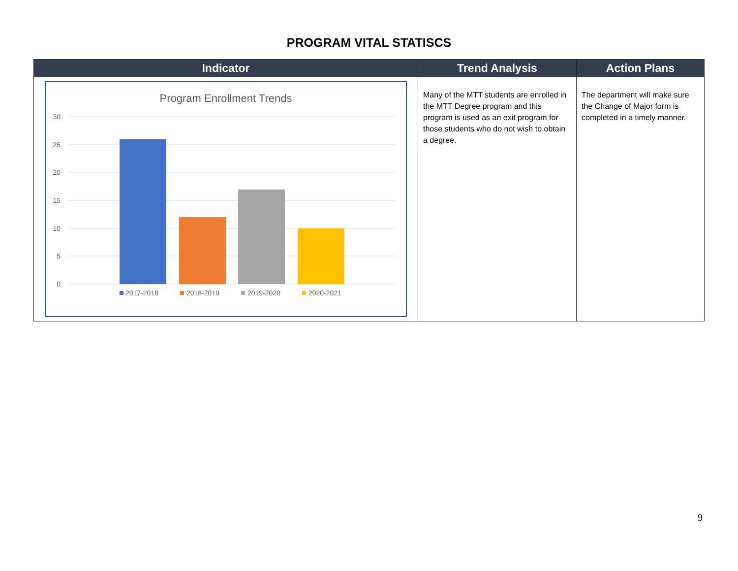PROGRAM VITAL STATISCS
| Indicator | Trend Analysis | Action Plans |
| --- | --- | --- |
| Program Enrollment Trends 30 25 20 15 10 5 0 2017-2018 2018-2019 2019-2020 2020-2021 | Many of the MTT students are enrolled in the MTT Degree program and this program is used as an exit program for those students who do not wish to obtain a degree. | The department will make sure the Change of Major form is completed in a timely manner. |
9